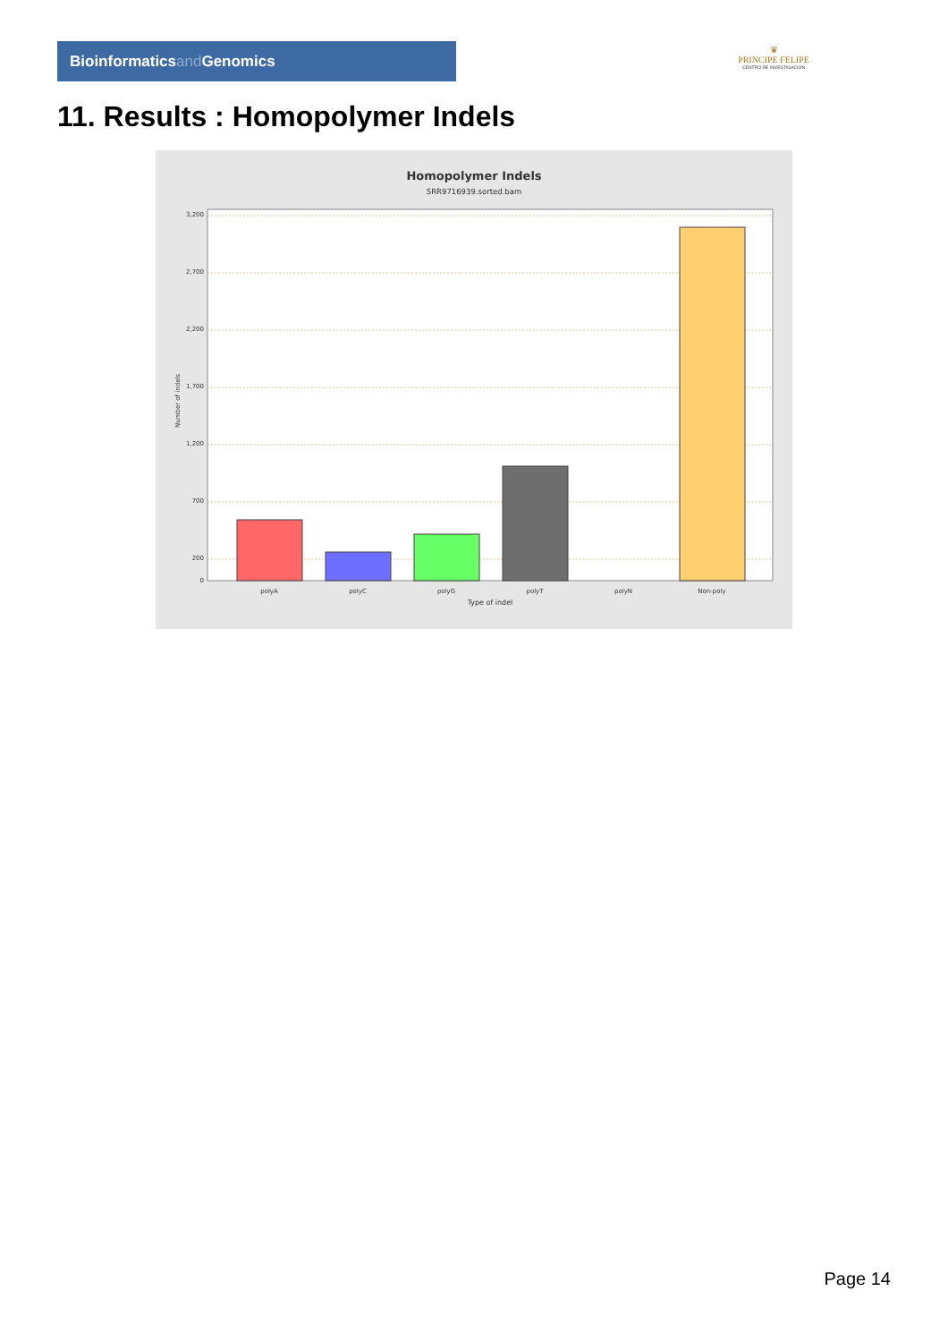Bioinformaticsand Genomics
♛
PRINCIPE FELIPE
CENTRO DE INVESTIGACION
11. Results : Homopolymer Indels
Homopolymer Indels
SRR9716939.sorted.bam
3,200
2,700
2,200
1,700
1,200
700
200
0
Number of indels
polyA
polyC
polyG
polyT
polyN
Non-poly
Type of indel
Page 14